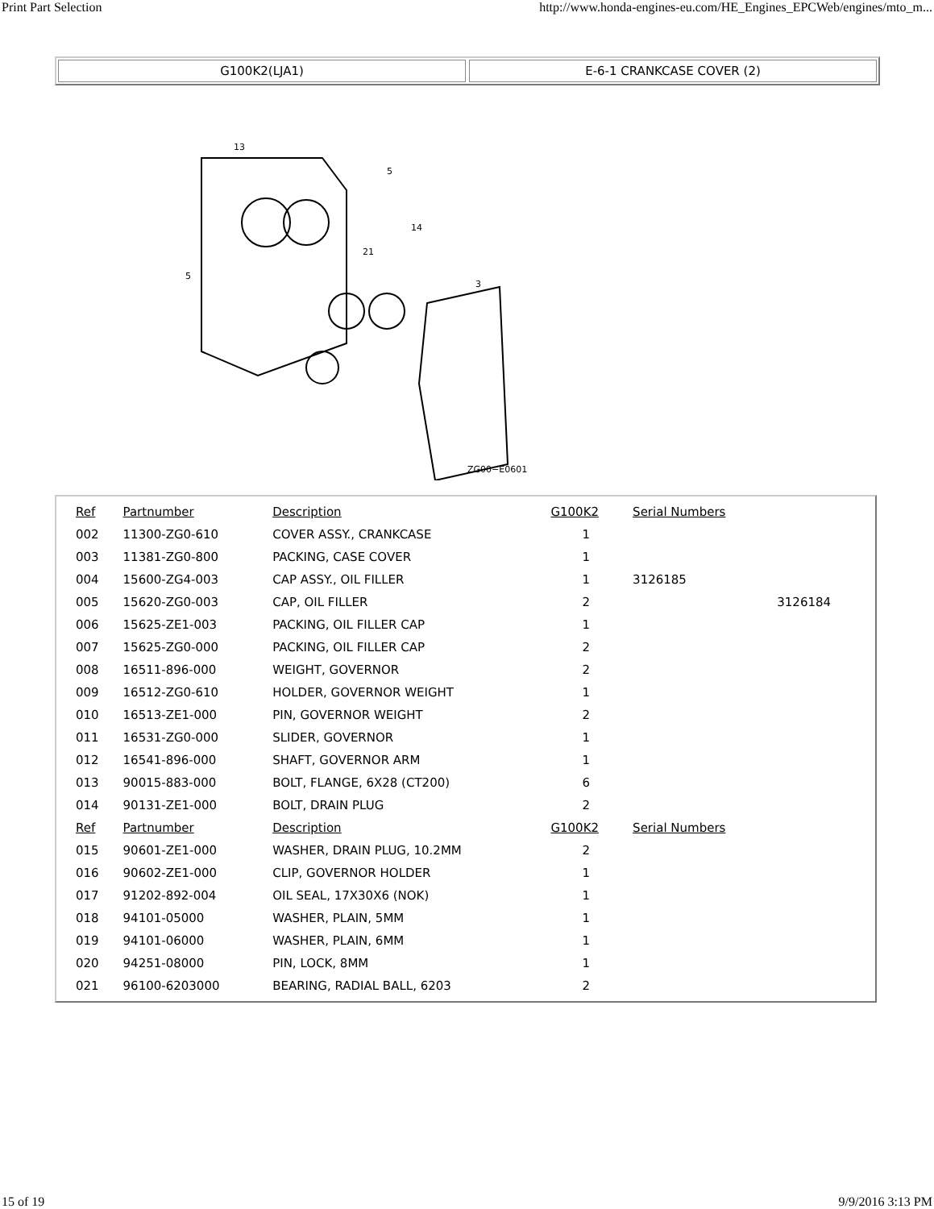Print Part Selection http://www.honda-engines-eu.com/HE_Engines_EPCWeb/engines/mto_m...
G100K2(LJA1) E-6-1 CRANKCASE COVER (2)
13
5
14
5
3
21
ZG00−E0601
| Ref | Partnumber | Description | G100K2 | Serial Numbers | |
| --- | --- | --- | --- | --- | --- |
| 002 | 11300-ZG0-610 | COVER ASSY., CRANKCASE | 1 | | |
| 003 | 11381-ZG0-800 | PACKING, CASE COVER | 1 | | |
| 004 | 15600-ZG4-003 | CAP ASSY., OIL FILLER | 1 | 3126185 | |
| 005 | 15620-ZG0-003 | CAP, OIL FILLER | 2 | | 3126184 |
| 006 | 15625-ZE1-003 | PACKING, OIL FILLER CAP | 1 | | |
| 007 | 15625-ZG0-000 | PACKING, OIL FILLER CAP | 2 | | |
| 008 | 16511-896-000 | WEIGHT, GOVERNOR | 2 | | |
| 009 | 16512-ZG0-610 | HOLDER, GOVERNOR WEIGHT | 1 | | |
| 010 | 16513-ZE1-000 | PIN, GOVERNOR WEIGHT | 2 | | |
| 011 | 16531-ZG0-000 | SLIDER, GOVERNOR | 1 | | |
| 012 | 16541-896-000 | SHAFT, GOVERNOR ARM | 1 | | |
| 013 | 90015-883-000 | BOLT, FLANGE, 6X28 (CT200) | 6 | | |
| 014 | 90131-ZE1-000 | BOLT, DRAIN PLUG | 2 | | |
| Ref | Partnumber | Description | G100K2 | Serial Numbers | |
| 015 | 90601-ZE1-000 | WASHER, DRAIN PLUG, 10.2MM | 2 | | |
| 016 | 90602-ZE1-000 | CLIP, GOVERNOR HOLDER | 1 | | |
| 017 | 91202-892-004 | OIL SEAL, 17X30X6 (NOK) | 1 | | |
| 018 | 94101-05000 | WASHER, PLAIN, 5MM | 1 | | |
| 019 | 94101-06000 | WASHER, PLAIN, 6MM | 1 | | |
| 020 | 94251-08000 | PIN, LOCK, 8MM | 1 | | |
| 021 | 96100-6203000 | BEARING, RADIAL BALL, 6203 | 2 | | |
15 of 19 9/9/2016 3:13 PM